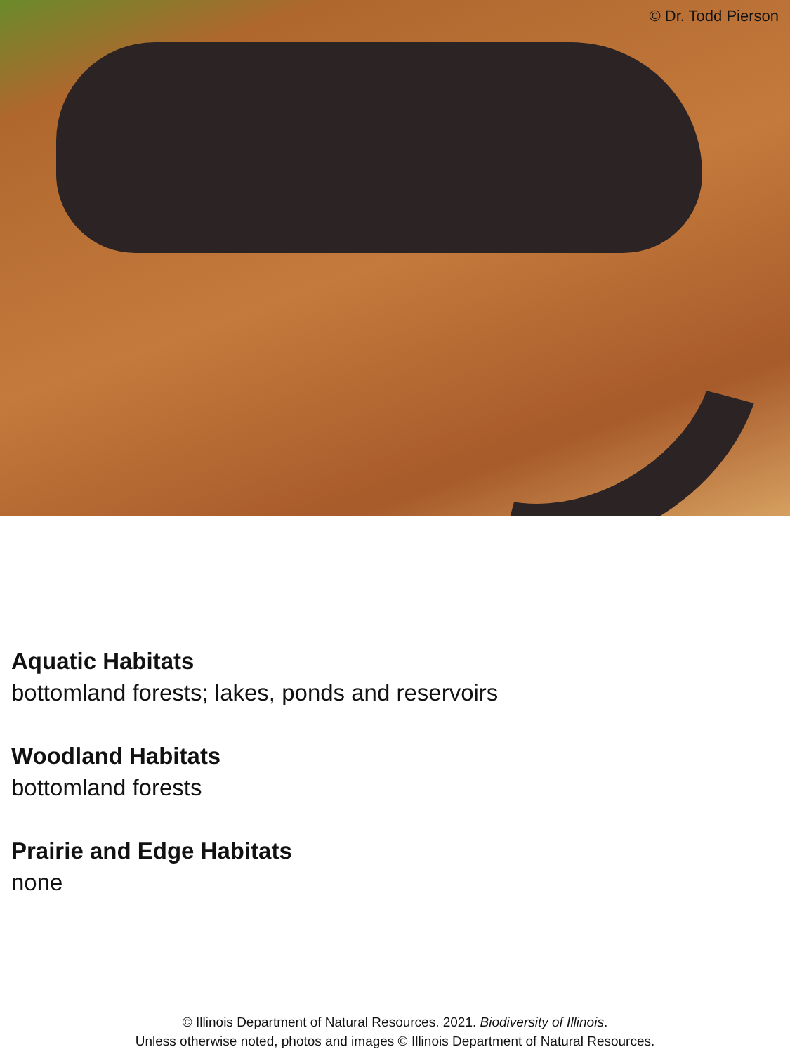© Dr. Todd Pierson
Aquatic Habitats
bottomland forests; lakes, ponds and reservoirs
Woodland Habitats
bottomland forests
Prairie and Edge Habitats
none
© Illinois Department of Natural Resources. 2021. Biodiversity of Illinois.
Unless otherwise noted, photos and images © Illinois Department of Natural Resources.